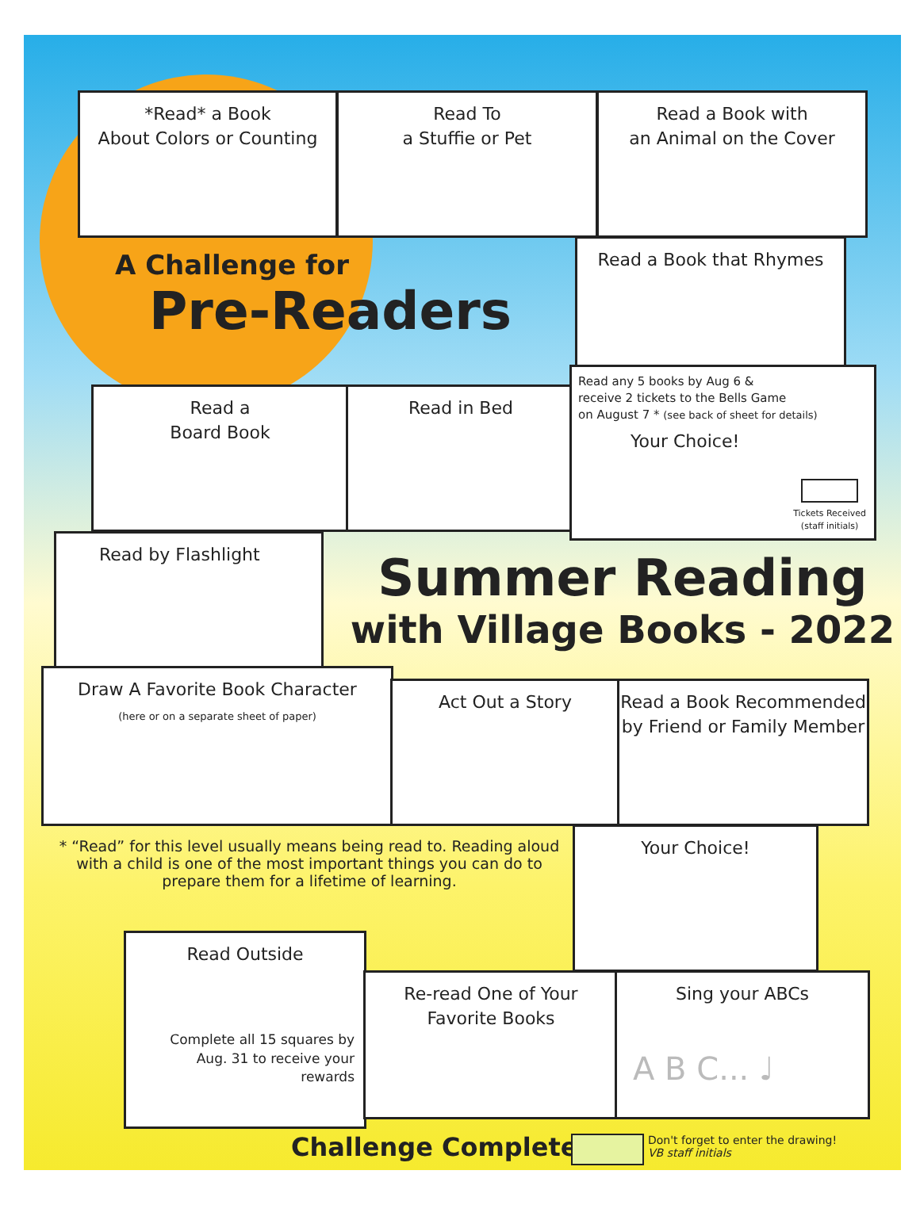*Read* a Book
About Colors or Counting
Read To
a Stuffie or Pet
Read a Book with
an Animal on the Cover
A Challenge for
Pre-Readers
Read a Book that Rhymes
Read a
Board Book
Read in Bed
Read any 5 books by Aug 6 &
receive 2 tickets to the Bells Game
on August 7 * (see back of sheet for details)
Your Choice!
Tickets Received
(staff initials)
Read by Flashlight
Summer Reading
with Village Books - 2022
Draw A Favorite Book Character
(here or on a separate sheet of paper)
Act Out a Story
Read a Book Recommended
by Friend or Family Member
* “Read” for this level usually means being read to. Reading aloud with a child is one of the most important things you can do to prepare them for a lifetime of learning.
Your Choice!
Read Outside
Complete all 15 squares by Aug. 31 to receive your rewards
Re-read One of Your
Favorite Books
Sing your ABCs
A B C... ♩
Challenge Completed!
Don't forget to enter the drawing!
VB staff initials